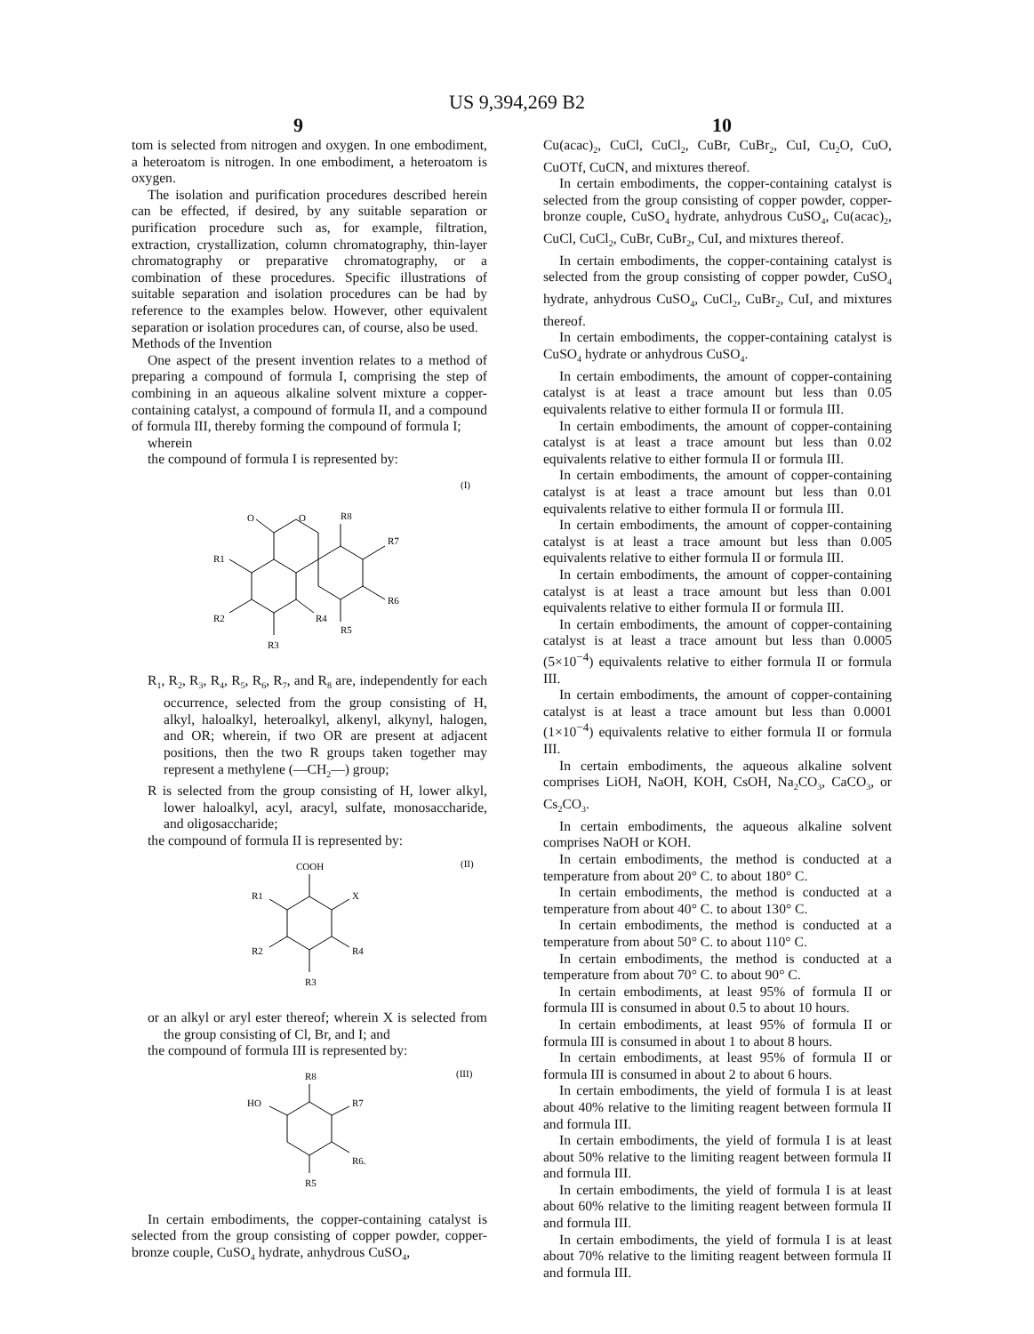US 9,394,269 B2
9 10
tom is selected from nitrogen and oxygen. In one embodiment, a heteroatom is nitrogen. In one embodiment, a heteroatom is oxygen.
The isolation and purification procedures described herein can be effected, if desired, by any suitable separation or purification procedure such as, for example, filtration, extraction, crystallization, column chromatography, thin-layer chromatography or preparative chromatography, or a combination of these procedures. Specific illustrations of suitable separation and isolation procedures can be had by reference to the examples below. However, other equivalent separation or isolation procedures can, of course, also be used.
Methods of the Invention
One aspect of the present invention relates to a method of preparing a compound of formula I, comprising the step of combining in an aqueous alkaline solvent mixture a copper-containing catalyst, a compound of formula II, and a compound of formula III, thereby forming the compound of formula I;
wherein
the compound of formula I is represented by:
O
O
R8
R7
R6
R5
R4
R3
R2
R1
(I)
R<sub>1</sub>, R<sub>2</sub>, R<sub>3</sub>, R<sub>4</sub>, R<sub>5</sub>, R<sub>6</sub>, R<sub>7</sub>, and R<sub>8</sub> are, independently for each occurrence, selected from the group consisting of H, alkyl, haloalkyl, heteroalkyl, alkenyl, alkynyl, halogen, and OR; wherein, if two OR are present at adjacent positions, then the two R groups taken together may represent a methylene (—CH<sub>2</sub>—) group;
R is selected from the group consisting of H, lower alkyl, lower haloalkyl, acyl, aracyl, sulfate, monosaccharide, and oligosaccharide;
the compound of formula II is represented by:
COOH
X
R1
R2
R4
R3
(II)
or an alkyl or aryl ester thereof; wherein X is selected from the group consisting of Cl, Br, and I; and
the compound of formula III is represented by:
R8
R7
HO
R6.
R5
(III)
In certain embodiments, the copper-containing catalyst is selected from the group consisting of copper powder, copper-bronze couple, CuSO<sub>4</sub> hydrate, anhydrous CuSO<sub>4</sub>,
Cu(acac)<sub>2</sub>, CuCl, CuCl<sub>2</sub>, CuBr, CuBr<sub>2</sub>, CuI, Cu<sub>2</sub>O, CuO, CuOTf, CuCN, and mixtures thereof.
In certain embodiments, the copper-containing catalyst is selected from the group consisting of copper powder, copper-bronze couple, CuSO<sub>4</sub> hydrate, anhydrous CuSO<sub>4</sub>, Cu(acac)<sub>2</sub>, CuCl, CuCl<sub>2</sub>, CuBr, CuBr<sub>2</sub>, CuI, and mixtures thereof.
In certain embodiments, the copper-containing catalyst is selected from the group consisting of copper powder, CuSO<sub>4</sub> hydrate, anhydrous CuSO<sub>4</sub>, CuCl<sub>2</sub>, CuBr<sub>2</sub>, CuI, and mixtures thereof.
In certain embodiments, the copper-containing catalyst is CuSO<sub>4</sub> hydrate or anhydrous CuSO<sub>4</sub>.
In certain embodiments, the amount of copper-containing catalyst is at least a trace amount but less than 0.05 equivalents relative to either formula II or formula III.
In certain embodiments, the amount of copper-containing catalyst is at least a trace amount but less than 0.02 equivalents relative to either formula II or formula III.
In certain embodiments, the amount of copper-containing catalyst is at least a trace amount but less than 0.01 equivalents relative to either formula II or formula III.
In certain embodiments, the amount of copper-containing catalyst is at least a trace amount but less than 0.005 equivalents relative to either formula II or formula III.
In certain embodiments, the amount of copper-containing catalyst is at least a trace amount but less than 0.001 equivalents relative to either formula II or formula III.
In certain embodiments, the amount of copper-containing catalyst is at least a trace amount but less than 0.0005 (5×10<sup>−4</sup>) equivalents relative to either formula II or formula III.
In certain embodiments, the amount of copper-containing catalyst is at least a trace amount but less than 0.0001 (1×10<sup>−4</sup>) equivalents relative to either formula II or formula III.
In certain embodiments, the aqueous alkaline solvent comprises LiOH, NaOH, KOH, CsOH, Na<sub>2</sub>CO<sub>3</sub>, CaCO<sub>3</sub>, or Cs<sub>2</sub>CO<sub>3</sub>.
In certain embodiments, the aqueous alkaline solvent comprises NaOH or KOH.
In certain embodiments, the method is conducted at a temperature from about 20° C. to about 180° C.
In certain embodiments, the method is conducted at a temperature from about 40° C. to about 130° C.
In certain embodiments, the method is conducted at a temperature from about 50° C. to about 110° C.
In certain embodiments, the method is conducted at a temperature from about 70° C. to about 90° C.
In certain embodiments, at least 95% of formula II or formula III is consumed in about 0.5 to about 10 hours.
In certain embodiments, at least 95% of formula II or formula III is consumed in about 1 to about 8 hours.
In certain embodiments, at least 95% of formula II or formula III is consumed in about 2 to about 6 hours.
In certain embodiments, the yield of formula I is at least about 40% relative to the limiting reagent between formula II and formula III.
In certain embodiments, the yield of formula I is at least about 50% relative to the limiting reagent between formula II and formula III.
In certain embodiments, the yield of formula I is at least about 60% relative to the limiting reagent between formula II and formula III.
In certain embodiments, the yield of formula I is at least about 70% relative to the limiting reagent between formula II and formula III.